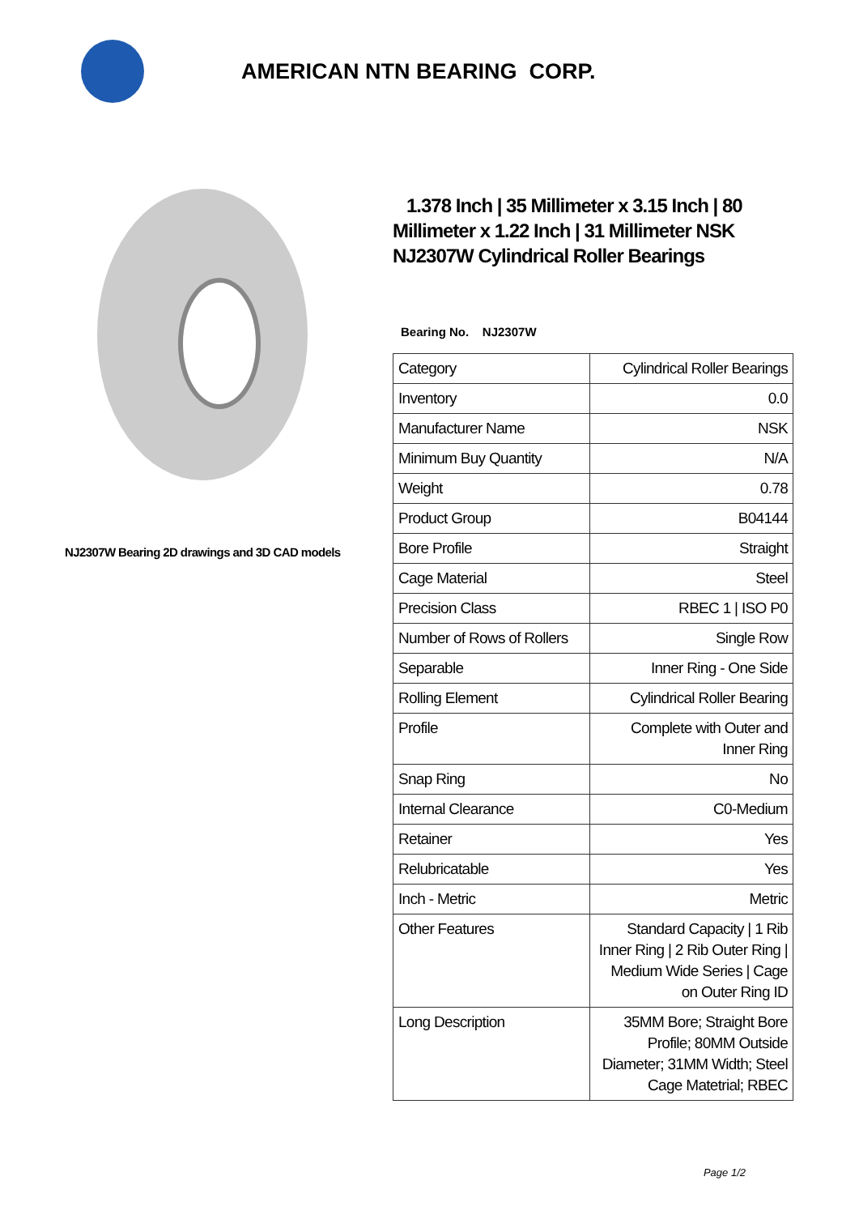AMERICAN NTN BEARING CORP.
NJ2307W Bearing 2D drawings and 3D CAD models
1.378 Inch | 35 Millimeter x 3.15 Inch | 80 Millimeter x 1.22 Inch | 31 Millimeter NSK NJ2307W Cylindrical Roller Bearings
Bearing No. NJ2307W
| Category | Cylindrical Roller Bearings |
| Inventory | 0.0 |
| Manufacturer Name | NSK |
| Minimum Buy Quantity | N/A |
| Weight | 0.78 |
| Product Group | B04144 |
| Bore Profile | Straight |
| Cage Material | Steel |
| Precision Class | RBEC 1 / ISO P0 |
| Number of Rows of Rollers | Single Row |
| Separable | Inner Ring - One Side |
| Rolling Element | Cylindrical Roller Bearing |
| Profile | Complete with Outer and Inner Ring |
| Snap Ring | No |
| Internal Clearance | C0-Medium |
| Retainer | Yes |
| Relubricatable | Yes |
| Inch - Metric | Metric |
| Other Features | Standard Capacity / 1 Rib Inner Ring / 2 Rib Outer Ring / Medium Wide Series / Cage on Outer Ring ID |
| Long Description | 35MM Bore; Straight Bore Profile; 80MM Outside Diameter; 31MM Width; Steel Cage Matetrial; RBEC |
Page 1/2